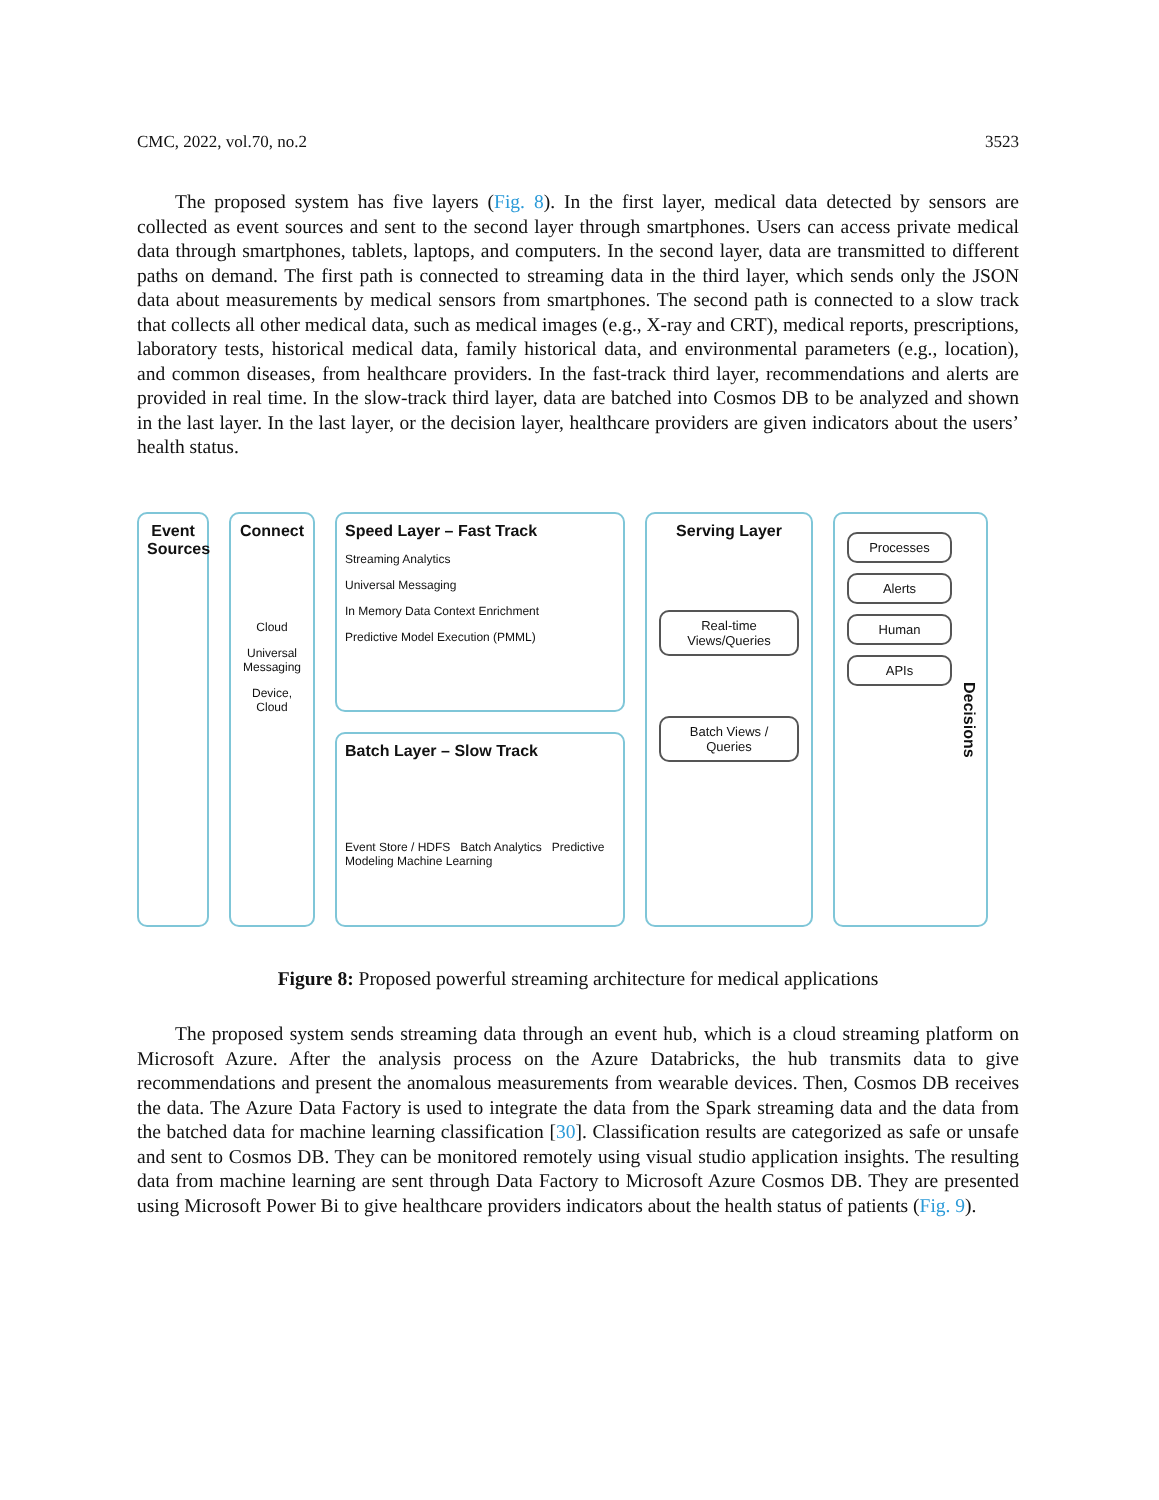CMC, 2022, vol.70, no.2 3523
The proposed system has five layers (Fig. 8). In the first layer, medical data detected by sensors are collected as event sources and sent to the second layer through smartphones. Users can access private medical data through smartphones, tablets, laptops, and computers. In the second layer, data are transmitted to different paths on demand. The first path is connected to streaming data in the third layer, which sends only the JSON data about measurements by medical sensors from smartphones. The second path is connected to a slow track that collects all other medical data, such as medical images (e.g., X-ray and CRT), medical reports, prescriptions, laboratory tests, historical medical data, family historical data, and environmental parameters (e.g., location), and common diseases, from healthcare providers. In the fast-track third layer, recommendations and alerts are provided in real time. In the slow-track third layer, data are batched into Cosmos DB to be analyzed and shown in the last layer. In the last layer, or the decision layer, healthcare providers are given indicators about the users’ health status.
Event Sources
Connect
Cloud
Universal Messaging
Device, Cloud
Speed Layer – Fast Track
Streaming Analytics
Universal Messaging
In Memory Data Context Enrichment
Predictive Model Execution (PMML)
Batch Layer – Slow Track
Event Store / HDFS Batch Analytics Predictive Modeling Machine Learning
Serving Layer
Real-time Views/Queries
Batch Views / Queries
Processes
Alerts
Human
APIs
Decisions
Figure 8: Proposed powerful streaming architecture for medical applications
The proposed system sends streaming data through an event hub, which is a cloud streaming platform on Microsoft Azure. After the analysis process on the Azure Databricks, the hub transmits data to give recommendations and present the anomalous measurements from wearable devices. Then, Cosmos DB receives the data. The Azure Data Factory is used to integrate the data from the Spark streaming data and the data from the batched data for machine learning classification [30]. Classification results are categorized as safe or unsafe and sent to Cosmos DB. They can be monitored remotely using visual studio application insights. The resulting data from machine learning are sent through Data Factory to Microsoft Azure Cosmos DB. They are presented using Microsoft Power Bi to give healthcare providers indicators about the health status of patients (Fig. 9).